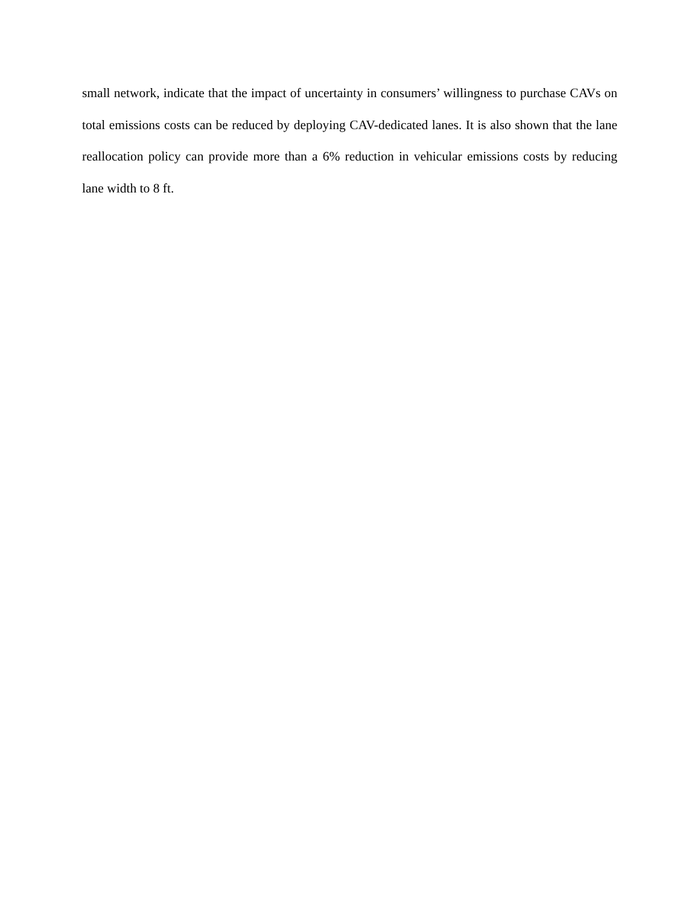small network, indicate that the impact of uncertainty in consumers’ willingness to purchase CAVs on total emissions costs can be reduced by deploying CAV-dedicated lanes. It is also shown that the lane reallocation policy can provide more than a 6% reduction in vehicular emissions costs by reducing lane width to 8 ft.